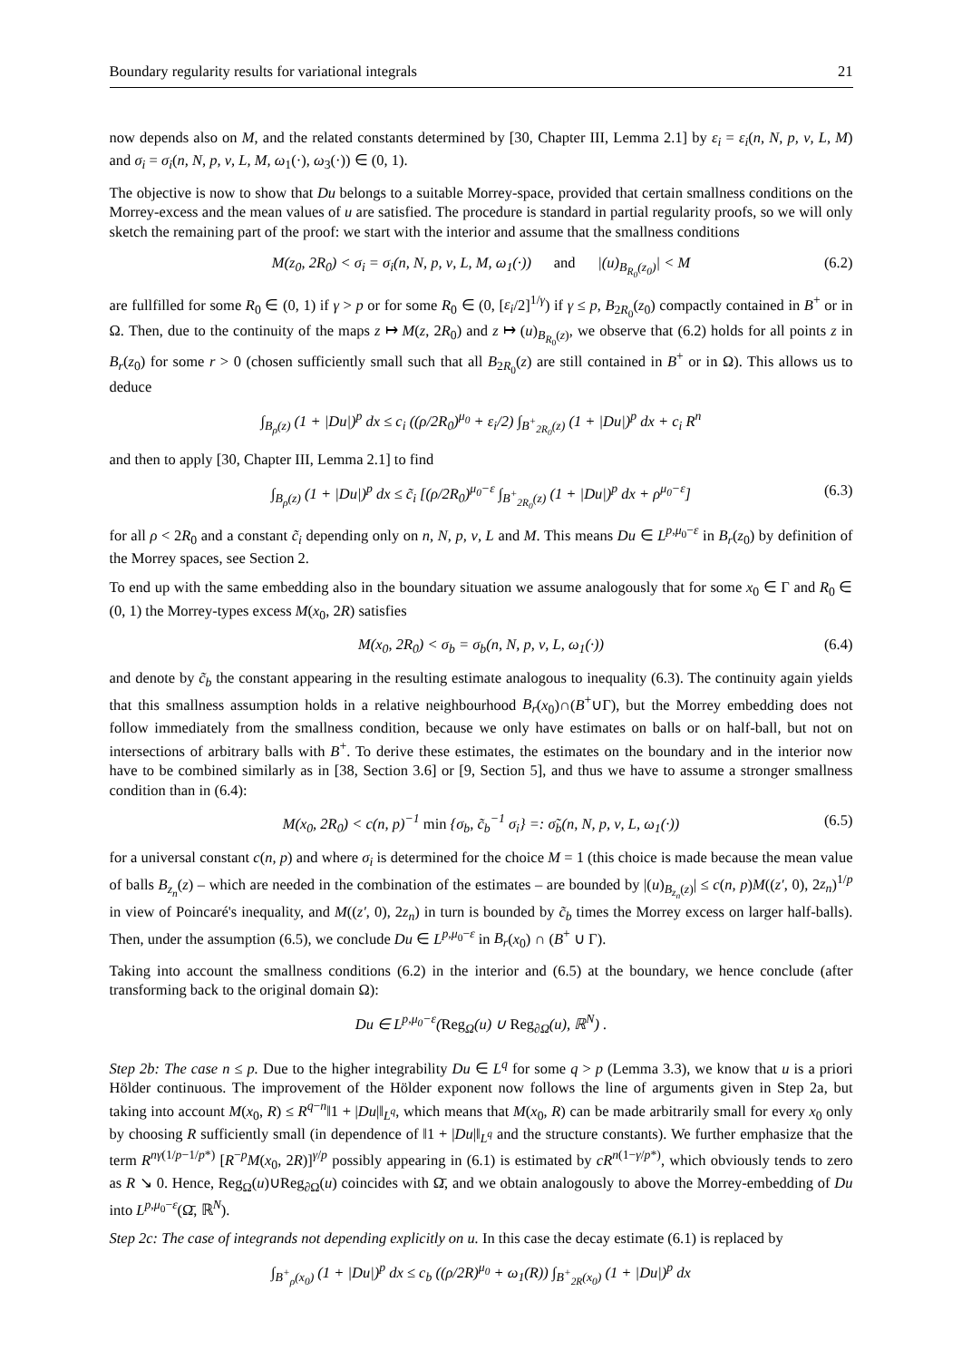Boundary regularity results for variational integrals 21
now depends also on M, and the related constants determined by [30, Chapter III, Lemma 2.1] by ε<sub>i</sub> = ε<sub>i</sub>(n, N, p, ν, L, M) and σ<sub>i</sub> = σ<sub>i</sub>(n, N, p, ν, L, M, ω<sub>1</sub>(·), ω<sub>3</sub>(·)) ∈ (0, 1).
The objective is now to show that Du belongs to a suitable Morrey-space, provided that certain smallness conditions on the Morrey-excess and the mean values of u are satisfied. The procedure is standard in partial regularity proofs, so we will only sketch the remaining part of the proof: we start with the interior and assume that the smallness conditions
M(z<sub>0</sub>, 2R<sub>0</sub>) < σ<sub>i</sub> = σ<sub>i</sub>(n, N, p, ν, L, M, ω<sub>1</sub>(·)) and |(u)<sub>B<sub>R<sub>0</sub></sub>(z<sub>0</sub>)</sub>| < M (6.2)
are fullfilled for some R<sub>0</sub> ∈ (0, 1) if γ > p or for some R<sub>0</sub> ∈ (0, [ε<sub>i</sub>/2]<sup>1/γ</sup>) if γ ≤ p, B<sub>2R<sub>0</sub></sub>(z<sub>0</sub>) compactly contained in B<sup>+</sup> or in Ω. Then, due to the continuity of the maps z ↦ M(z, 2R<sub>0</sub>) and z ↦ (u)<sub>B<sub>R<sub>0</sub></sub>(z)</sub>, we observe that (6.2) holds for all points z in B<sub>r</sub>(z<sub>0</sub>) for some r > 0 (chosen sufficiently small such that all B<sub>2R<sub>0</sub></sub>(z) are still contained in B<sup>+</sup> or in Ω). This allows us to deduce
∫<sub>B<sub>ρ</sub>(z)</sub> (1 + |Du|)<sup>p</sup> dx ≤ c<sub>i</sub> ((ρ/2R<sub>0</sub>)<sup>μ<sub>0</sub></sup> + ε<sub>i</sub>/2) ∫<sub>B<sup>+</sup><sub>2R<sub>0</sub></sub>(z)</sub> (1 + |Du|)<sup>p</sup> dx + c<sub>i</sub> R<sup>n</sup>
and then to apply [30, Chapter III, Lemma 2.1] to find
∫<sub>B<sub>ρ</sub>(z)</sub> (1 + |Du|)<sup>p</sup> dx ≤ c̃<sub>i</sub> [(ρ/2R<sub>0</sub>)<sup>μ<sub>0</sub>−ε</sup> ∫<sub>B<sup>+</sup><sub>2R<sub>0</sub></sub>(z)</sub> (1 + |Du|)<sup>p</sup> dx + ρ<sup>μ<sub>0</sub>−ε</sup>] (6.3)
for all ρ < 2R<sub>0</sub> and a constant c̃<sub>i</sub> depending only on n, N, p, ν, L and M. This means Du ∈ L<sup>p,μ<sub>0</sub>−ε</sup> in B<sub>r</sub>(z<sub>0</sub>) by definition of the Morrey spaces, see Section 2.
To end up with the same embedding also in the boundary situation we assume analogously that for some x<sub>0</sub> ∈ Γ and R<sub>0</sub> ∈ (0, 1) the Morrey-types excess M(x<sub>0</sub>, 2R) satisfies
M(x<sub>0</sub>, 2R<sub>0</sub>) < σ<sub>b</sub> = σ<sub>b</sub>(n, N, p, ν, L, ω<sub>1</sub>(·)) (6.4)
and denote by c̃<sub>b</sub> the constant appearing in the resulting estimate analogous to inequality (6.3). The continuity again yields that this smallness assumption holds in a relative neighbourhood B<sub>r</sub>(x<sub>0</sub>)∩(B<sup>+</sup>∪Γ), but the Morrey embedding does not follow immediately from the smallness condition, because we only have estimates on balls or on half-ball, but not on intersections of arbitrary balls with B<sup>+</sup>. To derive these estimates, the estimates on the boundary and in the interior now have to be combined similarly as in [38, Section 3.6] or [9, Section 5], and thus we have to assume a stronger smallness condition than in (6.4):
M(x<sub>0</sub>, 2R<sub>0</sub>) < c(n, p)<sup>−1</sup> min {σ<sub>b</sub>, c̃<sub>b</sub><sup>−1</sup> σ<sub>i</sub>} =: σ̃<sub>b</sub>(n, N, p, ν, L, ω<sub>1</sub>(·)) (6.5)
for a universal constant c(n, p) and where σ<sub>i</sub> is determined for the choice M = 1 (this choice is made because the mean value of balls B<sub>z<sub>n</sub></sub>(z) – which are needed in the combination of the estimates – are bounded by |(u)<sub>B<sub>z<sub>n</sub></sub>(z)</sub>| ≤ c(n, p)M((z′, 0), 2z<sub>n</sub>)<sup>1/p</sup> in view of Poincaré's inequality, and M((z′, 0), 2z<sub>n</sub>) in turn is bounded by c̃<sub>b</sub> times the Morrey excess on larger half-balls). Then, under the assumption (6.5), we conclude Du ∈ L<sup>p,μ<sub>0</sub>−ε</sup> in B<sub>r</sub>(x<sub>0</sub>) ∩ (B<sup>+</sup> ∪ Γ).
Taking into account the smallness conditions (6.2) in the interior and (6.5) at the boundary, we hence conclude (after transforming back to the original domain Ω):
Du ∈ L<sup>p,μ<sub>0</sub>−ε</sup>(Reg<sub>Ω</sub>(u) ∪ Reg<sub>∂Ω</sub>(u), ℝ<sup>N</sup>) .
Step 2b: The case n ≤ p. Due to the higher integrability Du ∈ L<sup>q</sup> for some q > p (Lemma 3.3), we know that u is a priori Hölder continuous. The improvement of the Hölder exponent now follows the line of arguments given in Step 2a, but taking into account M(x<sub>0</sub>, R) ≤ R<sup>q−n</sup>‖1 + |Du|‖<sub>L<sup>q</sup></sub>, which means that M(x<sub>0</sub>, R) can be made arbitrarily small for every x<sub>0</sub> only by choosing R sufficiently small (in dependence of ‖1 + |Du|‖<sub>L<sup>q</sup></sub> and the structure constants). We further emphasize that the term R<sup>nγ(1/p−1/p*)</sup> [R<sup>−p</sup>M(x<sub>0</sub>, 2R)]<sup>γ/p</sup> possibly appearing in (6.1) is estimated by cR<sup>n(1−γ/p*)</sup>, which obviously tends to zero as R ↘ 0. Hence, Reg<sub>Ω</sub>(u)∪Reg<sub>∂Ω</sub>(u) coincides with Ω̄, and we obtain analogously to above the Morrey-embedding of Du into L<sup>p,μ<sub>0</sub>−ε</sup>(Ω̄, ℝ<sup>N</sup>).
Step 2c: The case of integrands not depending explicitly on u. In this case the decay estimate (6.1) is replaced by
∫<sub>B<sup>+</sup><sub>ρ</sub>(x<sub>0</sub>)</sub> (1 + |Du|)<sup>p</sup> dx ≤ c<sub>b</sub> ((ρ/2R)<sup>μ<sub>0</sub></sup> + ω<sub>1</sub>(R)) ∫<sub>B<sup>+</sup><sub>2R</sub>(x<sub>0</sub>)</sub> (1 + |Du|)<sup>p</sup> dx